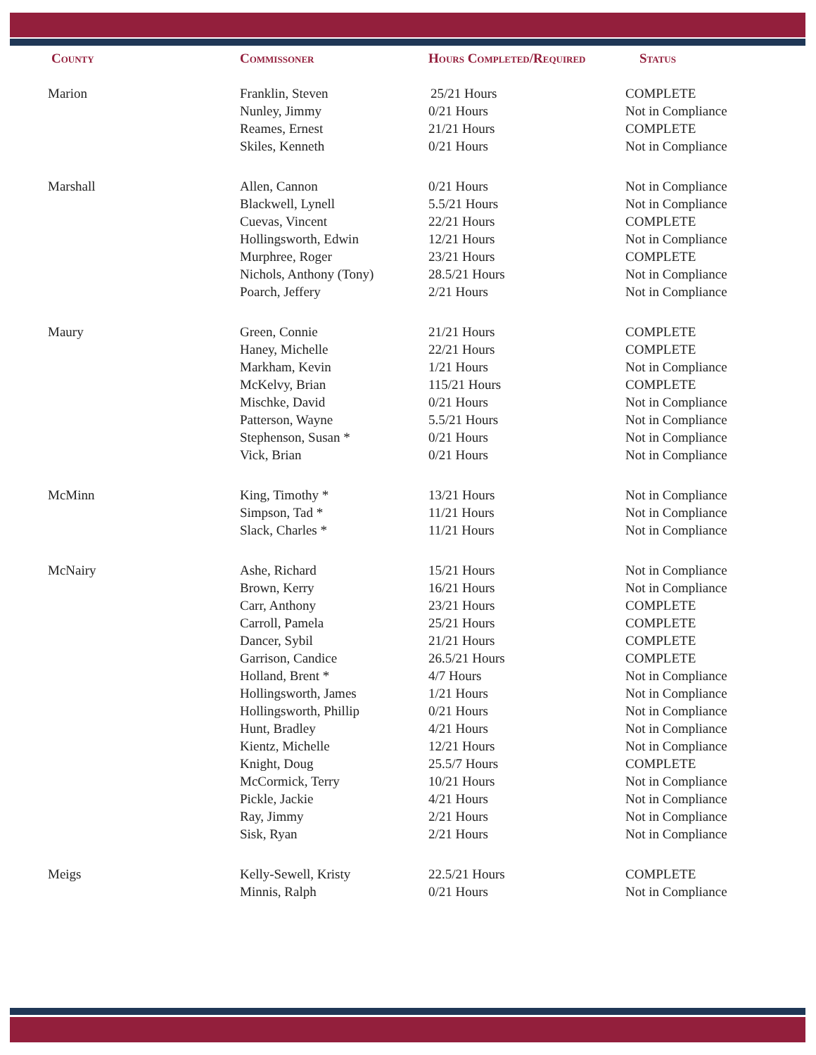| County | Commissoner | Hours Completed/Required | Status |
| --- | --- | --- | --- |
| Marion | Franklin, Steven | 25/21 Hours | COMPLETE |
| | Nunley, Jimmy | 0/21 Hours | Not in Compliance |
| | Reames, Ernest | 21/21 Hours | COMPLETE |
| | Skiles, Kenneth | 0/21 Hours | Not in Compliance |
| Marshall | Allen, Cannon | 0/21 Hours | Not in Compliance |
| | Blackwell, Lynell | 5.5/21 Hours | Not in Compliance |
| | Cuevas, Vincent | 22/21 Hours | COMPLETE |
| | Hollingsworth, Edwin | 12/21 Hours | Not in Compliance |
| | Murphree, Roger | 23/21 Hours | COMPLETE |
| | Nichols, Anthony (Tony) | 28.5/21 Hours | Not in Compliance |
| | Poarch, Jeffery | 2/21 Hours | Not in Compliance |
| Maury | Green, Connie | 21/21 Hours | COMPLETE |
| | Haney, Michelle | 22/21 Hours | COMPLETE |
| | Markham, Kevin | 1/21 Hours | Not in Compliance |
| | McKelvy, Brian | 115/21 Hours | COMPLETE |
| | Mischke, David | 0/21 Hours | Not in Compliance |
| | Patterson, Wayne | 5.5/21 Hours | Not in Compliance |
| | Stephenson, Susan * | 0/21 Hours | Not in Compliance |
| | Vick, Brian | 0/21 Hours | Not in Compliance |
| McMinn | King, Timothy * | 13/21 Hours | Not in Compliance |
| | Simpson, Tad * | 11/21 Hours | Not in Compliance |
| | Slack, Charles * | 11/21 Hours | Not in Compliance |
| McNairy | Ashe, Richard | 15/21 Hours | Not in Compliance |
| | Brown, Kerry | 16/21 Hours | Not in Compliance |
| | Carr, Anthony | 23/21 Hours | COMPLETE |
| | Carroll, Pamela | 25/21 Hours | COMPLETE |
| | Dancer, Sybil | 21/21 Hours | COMPLETE |
| | Garrison, Candice | 26.5/21 Hours | COMPLETE |
| | Holland, Brent * | 4/7 Hours | Not in Compliance |
| | Hollingsworth, James | 1/21 Hours | Not in Compliance |
| | Hollingsworth, Phillip | 0/21 Hours | Not in Compliance |
| | Hunt, Bradley | 4/21 Hours | Not in Compliance |
| | Kientz, Michelle | 12/21 Hours | Not in Compliance |
| | Knight, Doug | 25.5/7 Hours | COMPLETE |
| | McCormick, Terry | 10/21 Hours | Not in Compliance |
| | Pickle, Jackie | 4/21 Hours | Not in Compliance |
| | Ray, Jimmy | 2/21 Hours | Not in Compliance |
| | Sisk, Ryan | 2/21 Hours | Not in Compliance |
| Meigs | Kelly-Sewell, Kristy | 22.5/21 Hours | COMPLETE |
| | Minnis, Ralph | 0/21 Hours | Not in Compliance |